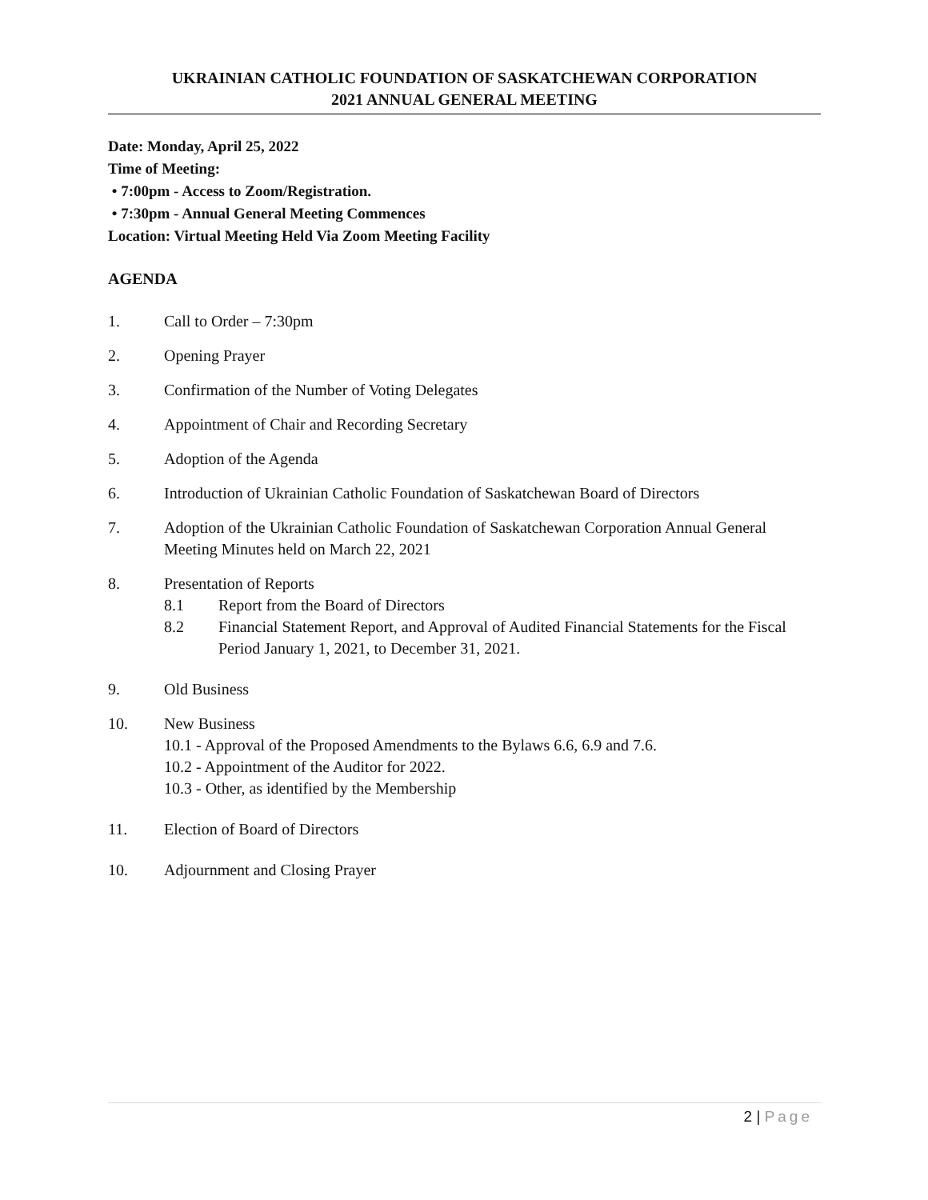UKRAINIAN CATHOLIC FOUNDATION OF SASKATCHEWAN CORPORATION
2021 ANNUAL GENERAL MEETING
Date: Monday, April 25, 2022
Time of Meeting:
• 7:00pm - Access to Zoom/Registration.
• 7:30pm - Annual General Meeting Commences
Location: Virtual Meeting Held Via Zoom Meeting Facility
AGENDA
1. Call to Order – 7:30pm
2. Opening Prayer
3. Confirmation of the Number of Voting Delegates
4. Appointment of Chair and Recording Secretary
5. Adoption of the Agenda
6. Introduction of Ukrainian Catholic Foundation of Saskatchewan Board of Directors
7. Adoption of the Ukrainian Catholic Foundation of Saskatchewan Corporation Annual General Meeting Minutes held on March 22, 2021
8. Presentation of Reports
8.1 Report from the Board of Directors
8.2 Financial Statement Report, and Approval of Audited Financial Statements for the Fiscal Period January 1, 2021, to December 31, 2021.
9. Old Business
10. New Business
10.1 - Approval of the Proposed Amendments to the Bylaws 6.6, 6.9 and 7.6.
10.2 - Appointment of the Auditor for 2022.
10.3 - Other, as identified by the Membership
11. Election of Board of Directors
10. Adjournment and Closing Prayer
2 | Page